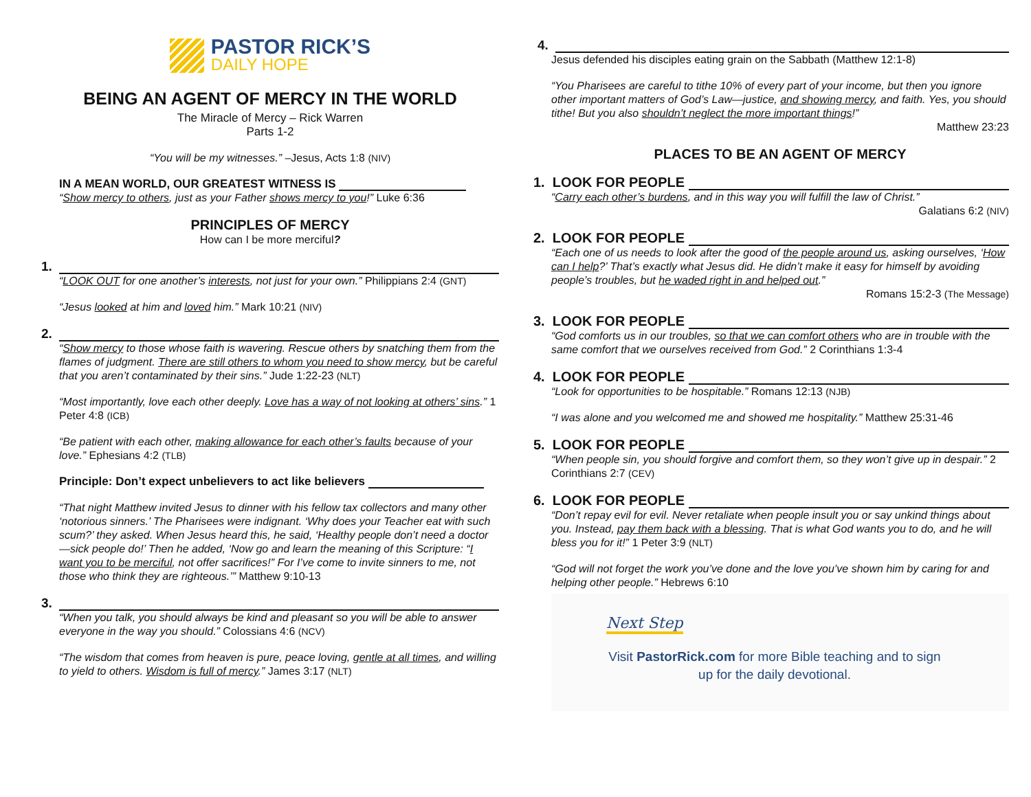PASTOR RICK’S
DAILY HOPE
BEING AN AGENT OF MERCY IN THE WORLD
The Miracle of Mercy – Rick Warren
Parts 1-2
“You will be my witnesses.” –Jesus, Acts 1:8 (NIV)
IN A MEAN WORLD, OUR GREATEST WITNESS IS
“Show mercy to others, just as your Father shows mercy to you!” Luke 6:36
PRINCIPLES OF MERCY
How can I be more merciful?
1.
“LOOK OUT for one another’s interests, not just for your own.” Philippians 2:4 (GNT)
“Jesus looked at him and loved him.” Mark 10:21 (NIV)
2.
“Show mercy to those whose faith is wavering. Rescue others by snatching them from the flames of judgment. There are still others to whom you need to show mercy, but be careful that you aren’t contaminated by their sins.” Jude 1:22-23 (NLT)
“Most importantly, love each other deeply. Love has a way of not looking at others’ sins.” 1 Peter 4:8 (ICB)
“Be patient with each other, making allowance for each other’s faults because of your love.” Ephesians 4:2 (TLB)
Principle: Don’t expect unbelievers to act like believers
“That night Matthew invited Jesus to dinner with his fellow tax collectors and many other ‘notorious sinners.’ The Pharisees were indignant. ‘Why does your Teacher eat with such scum?’ they asked. When Jesus heard this, he said, ‘Healthy people don’t need a doctor—sick people do!’ Then he added, ‘Now go and learn the meaning of this Scripture: “I want you to be merciful, not offer sacrifices!” For I’ve come to invite sinners to me, not those who think they are righteous.’” Matthew 9:10-13
3.
“When you talk, you should always be kind and pleasant so you will be able to answer everyone in the way you should.” Colossians 4:6 (NCV)
“The wisdom that comes from heaven is pure, peace loving, gentle at all times, and willing to yield to others. Wisdom is full of mercy.” James 3:17 (NLT)
4.
Jesus defended his disciples eating grain on the Sabbath (Matthew 12:1-8)
“You Pharisees are careful to tithe 10% of every part of your income, but then you ignore other important matters of God’s Law—justice, and showing mercy, and faith. Yes, you should tithe! But you also shouldn’t neglect the more important things!”
Matthew 23:23
PLACES TO BE AN AGENT OF MERCY
1. LOOK FOR PEOPLE
“Carry each other’s burdens, and in this way you will fulfill the law of Christ.”
Galatians 6:2 (NIV)
2. LOOK FOR PEOPLE
“Each one of us needs to look after the good of the people around us, asking ourselves, ‘How can I help?’ That’s exactly what Jesus did. He didn’t make it easy for himself by avoiding people’s troubles, but he waded right in and helped out.”
Romans 15:2-3 (The Message)
3. LOOK FOR PEOPLE
“God comforts us in our troubles, so that we can comfort others who are in trouble with the same comfort that we ourselves received from God.” 2 Corinthians 1:3-4
4. LOOK FOR PEOPLE
“Look for opportunities to be hospitable.” Romans 12:13 (NJB)
“I was alone and you welcomed me and showed me hospitality.” Matthew 25:31-46
5. LOOK FOR PEOPLE
“When people sin, you should forgive and comfort them, so they won’t give up in despair.” 2 Corinthians 2:7 (CEV)
6. LOOK FOR PEOPLE
“Don’t repay evil for evil. Never retaliate when people insult you or say unkind things about you. Instead, pay them back with a blessing. That is what God wants you to do, and he will bless you for it!” 1 Peter 3:9 (NLT)
“God will not forget the work you’ve done and the love you’ve shown him by caring for and helping other people.” Hebrews 6:10
Next Step
Visit PastorRick.com for more Bible teaching and to sign up for the daily devotional.